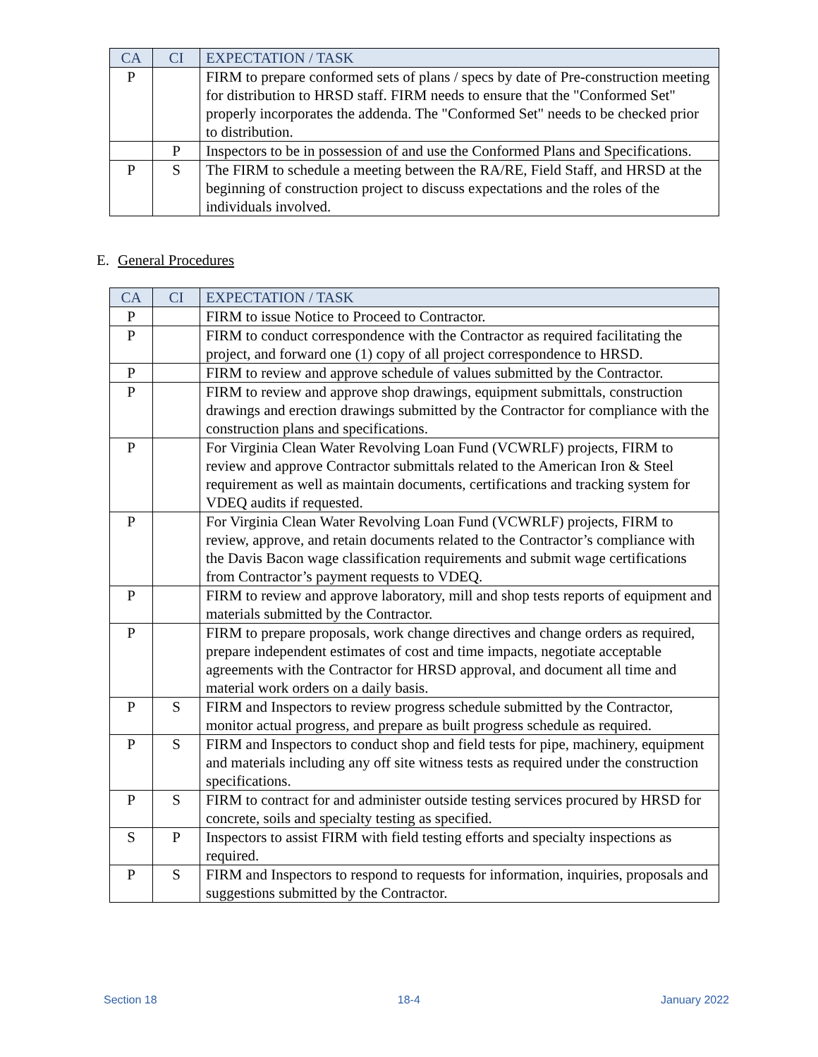| CA | CI | EXPECTATION / TASK |
| --- | --- | --- |
| P | | FIRM to prepare conformed sets of plans / specs by date of Pre-construction meeting for distribution to HRSD staff. FIRM needs to ensure that the "Conformed Set" properly incorporates the addenda. The "Conformed Set" needs to be checked prior to distribution. |
| | P | Inspectors to be in possession of and use the Conformed Plans and Specifications. |
| P | S | The FIRM to schedule a meeting between the RA/RE, Field Staff, and HRSD at the beginning of construction project to discuss expectations and the roles of the individuals involved. |
E. General Procedures
| CA | CI | EXPECTATION / TASK |
| --- | --- | --- |
| P | | FIRM to issue Notice to Proceed to Contractor. |
| P | | FIRM to conduct correspondence with the Contractor as required facilitating the project, and forward one (1) copy of all project correspondence to HRSD. |
| P | | FIRM to review and approve schedule of values submitted by the Contractor. |
| P | | FIRM to review and approve shop drawings, equipment submittals, construction drawings and erection drawings submitted by the Contractor for compliance with the construction plans and specifications. |
| P | | For Virginia Clean Water Revolving Loan Fund (VCWRLF) projects, FIRM to review and approve Contractor submittals related to the American Iron & Steel requirement as well as maintain documents, certifications and tracking system for VDEQ audits if requested. |
| P | | For Virginia Clean Water Revolving Loan Fund (VCWRLF) projects, FIRM to review, approve, and retain documents related to the Contractor’s compliance with the Davis Bacon wage classification requirements and submit wage certifications from Contractor’s payment requests to VDEQ. |
| P | | FIRM to review and approve laboratory, mill and shop tests reports of equipment and materials submitted by the Contractor. |
| P | | FIRM to prepare proposals, work change directives and change orders as required, prepare independent estimates of cost and time impacts, negotiate acceptable agreements with the Contractor for HRSD approval, and document all time and material work orders on a daily basis. |
| P | S | FIRM and Inspectors to review progress schedule submitted by the Contractor, monitor actual progress, and prepare as built progress schedule as required. |
| P | S | FIRM and Inspectors to conduct shop and field tests for pipe, machinery, equipment and materials including any off site witness tests as required under the construction specifications. |
| P | S | FIRM to contract for and administer outside testing services procured by HRSD for concrete, soils and specialty testing as specified. |
| S | P | Inspectors to assist FIRM with field testing efforts and specialty inspections as required. |
| P | S | FIRM and Inspectors to respond to requests for information, inquiries, proposals and suggestions submitted by the Contractor. |
Section 18 18-4 January 2022